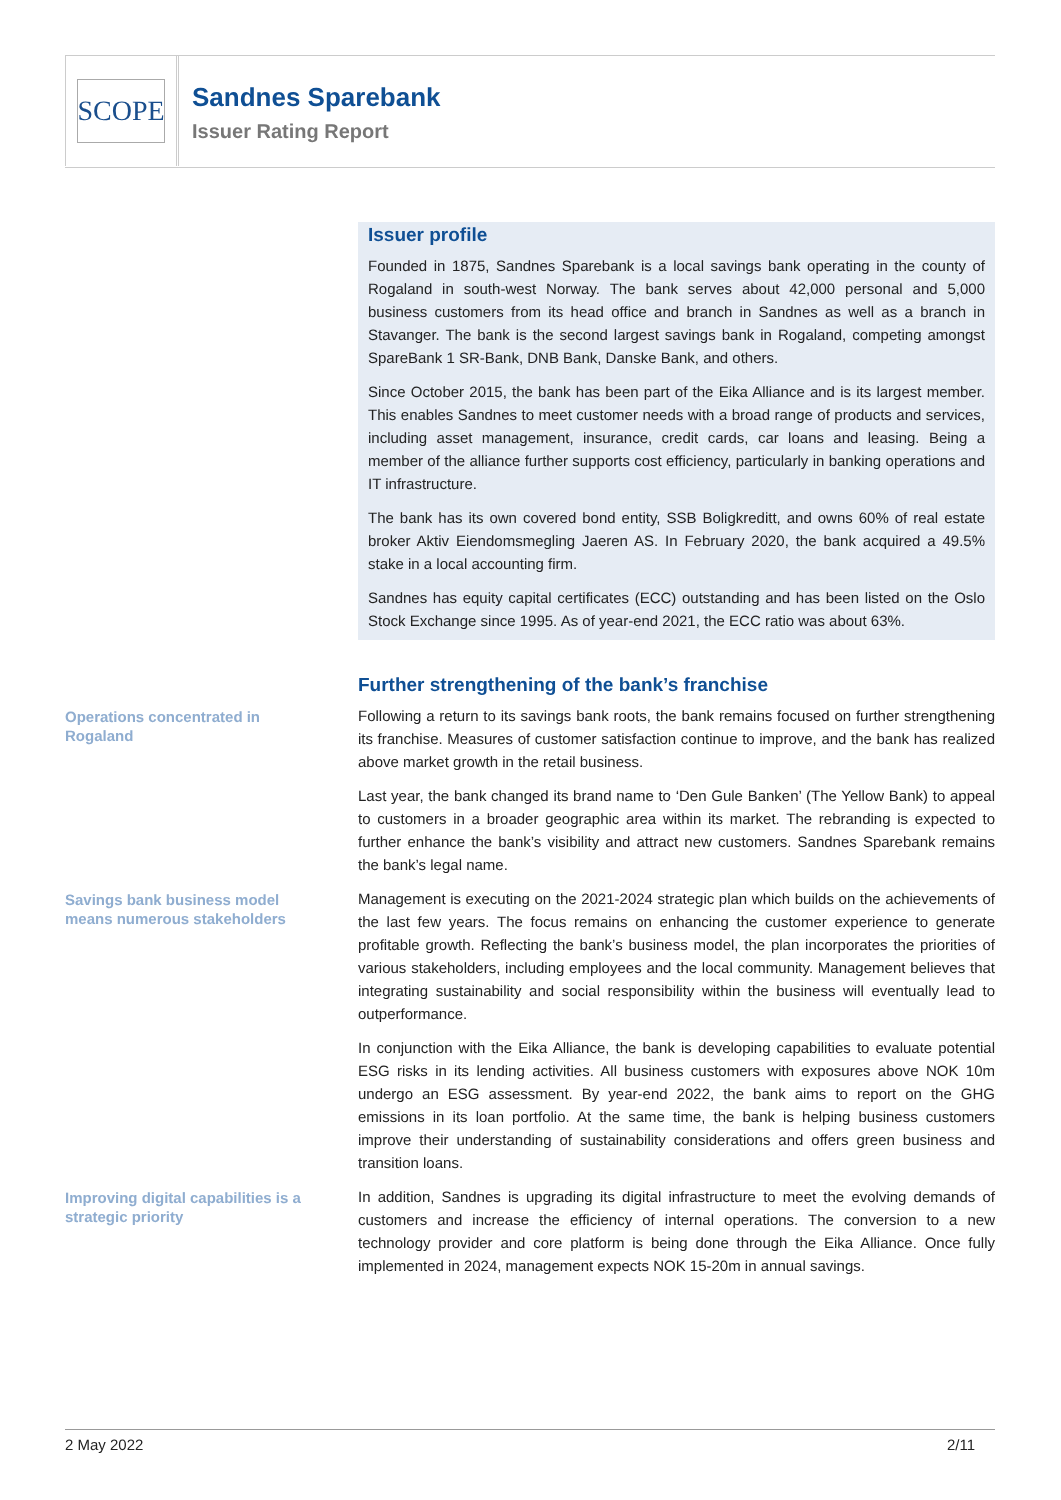SCOPE
Sandnes Sparebank
Issuer Rating Report
Issuer profile
Founded in 1875, Sandnes Sparebank is a local savings bank operating in the county of Rogaland in south-west Norway. The bank serves about 42,000 personal and 5,000 business customers from its head office and branch in Sandnes as well as a branch in Stavanger. The bank is the second largest savings bank in Rogaland, competing amongst SpareBank 1 SR-Bank, DNB Bank, Danske Bank, and others.
Since October 2015, the bank has been part of the Eika Alliance and is its largest member. This enables Sandnes to meet customer needs with a broad range of products and services, including asset management, insurance, credit cards, car loans and leasing. Being a member of the alliance further supports cost efficiency, particularly in banking operations and IT infrastructure.
The bank has its own covered bond entity, SSB Boligkreditt, and owns 60% of real estate broker Aktiv Eiendomsmegling Jaeren AS. In February 2020, the bank acquired a 49.5% stake in a local accounting firm.
Sandnes has equity capital certificates (ECC) outstanding and has been listed on the Oslo Stock Exchange since 1995. As of year-end 2021, the ECC ratio was about 63%.
Further strengthening of the bank’s franchise
Operations concentrated in Rogaland
Following a return to its savings bank roots, the bank remains focused on further strengthening its franchise. Measures of customer satisfaction continue to improve, and the bank has realized above market growth in the retail business.
Last year, the bank changed its brand name to ‘Den Gule Banken’ (The Yellow Bank) to appeal to customers in a broader geographic area within its market. The rebranding is expected to further enhance the bank’s visibility and attract new customers. Sandnes Sparebank remains the bank’s legal name.
Savings bank business model means numerous stakeholders
Management is executing on the 2021-2024 strategic plan which builds on the achievements of the last few years. The focus remains on enhancing the customer experience to generate profitable growth. Reflecting the bank’s business model, the plan incorporates the priorities of various stakeholders, including employees and the local community. Management believes that integrating sustainability and social responsibility within the business will eventually lead to outperformance.
In conjunction with the Eika Alliance, the bank is developing capabilities to evaluate potential ESG risks in its lending activities. All business customers with exposures above NOK 10m undergo an ESG assessment. By year-end 2022, the bank aims to report on the GHG emissions in its loan portfolio. At the same time, the bank is helping business customers improve their understanding of sustainability considerations and offers green business and transition loans.
Improving digital capabilities is a strategic priority
In addition, Sandnes is upgrading its digital infrastructure to meet the evolving demands of customers and increase the efficiency of internal operations. The conversion to a new technology provider and core platform is being done through the Eika Alliance. Once fully implemented in 2024, management expects NOK 15-20m in annual savings.
2 May 2022 2/11